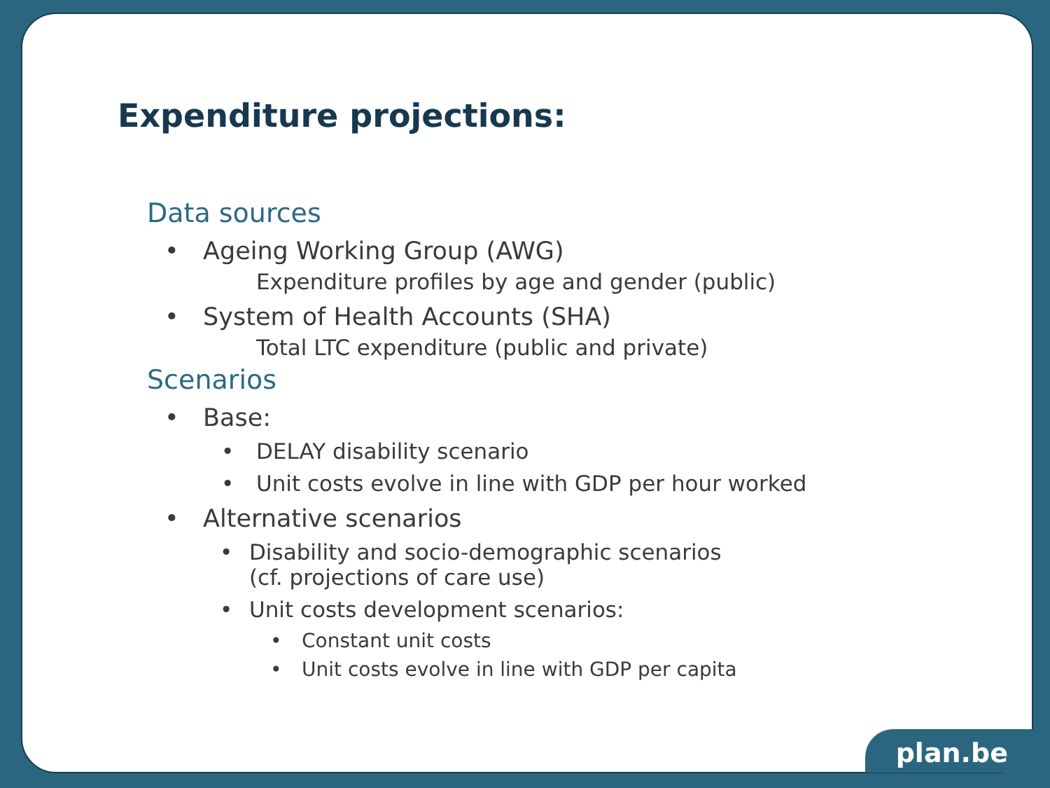Expenditure projections:
Data sources
• Ageing Working Group (AWG)
Expenditure profiles by age and gender (public)
• System of Health Accounts (SHA)
Total LTC expenditure (public and private)
Scenarios
• Base:
• DELAY disability scenario
• Unit costs evolve in line with GDP per hour worked
• Alternative scenarios
• Disability and socio-demographic scenarios
(cf. projections of care use)
• Unit costs development scenarios:
• Constant unit costs
• Unit costs evolve in line with GDP per capita
plan.be